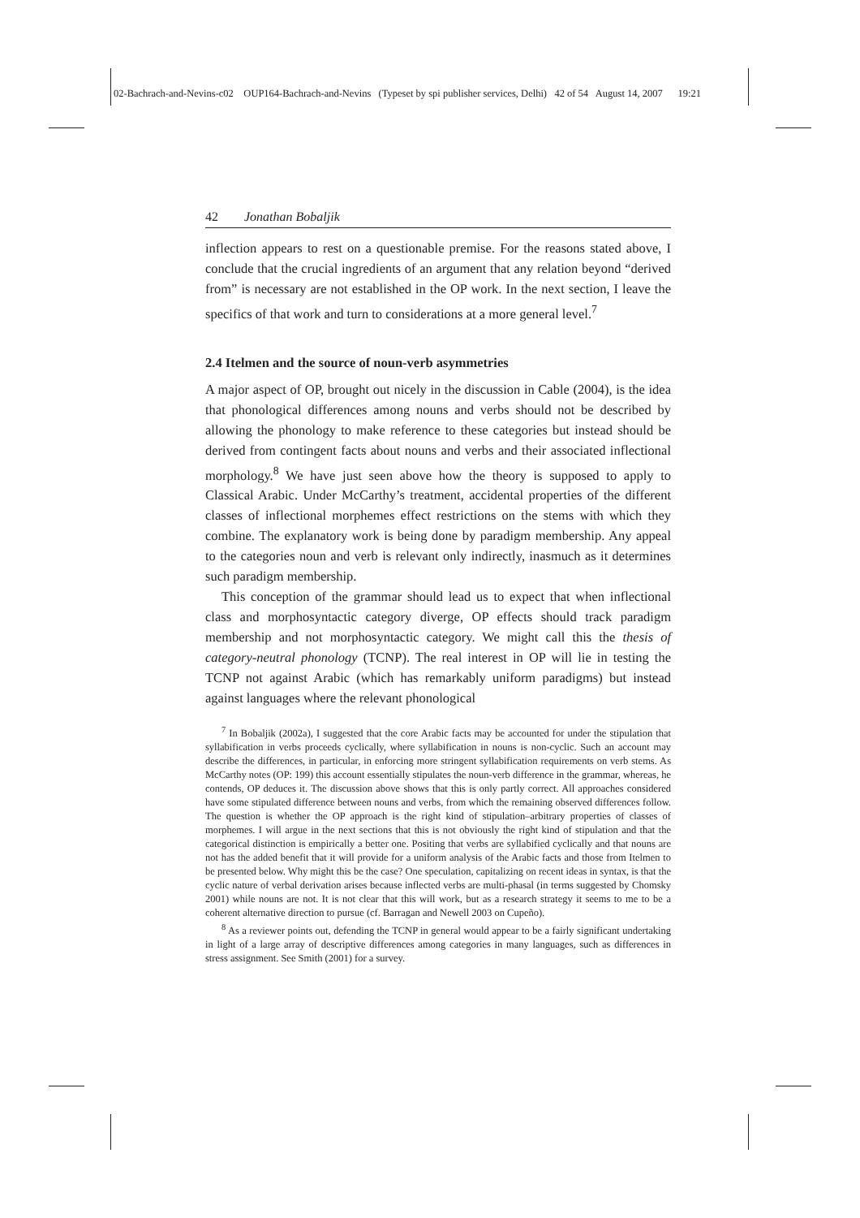02-Bachrach-and-Nevins-c02 OUP164-Bachrach-and-Nevins (Typeset by spi publisher services, Delhi) 42 of 54 August 14, 2007 19:21
42 Jonathan Bobaljik
inflection appears to rest on a questionable premise. For the reasons stated above, I conclude that the crucial ingredients of an argument that any relation beyond “derived from” is necessary are not established in the OP work. In the next section, I leave the specifics of that work and turn to considerations at a more general level.<sup>7</sup>
2.4 Itelmen and the source of noun-verb asymmetries
A major aspect of OP, brought out nicely in the discussion in Cable (2004), is the idea that phonological differences among nouns and verbs should not be described by allowing the phonology to make reference to these categories but instead should be derived from contingent facts about nouns and verbs and their associated inflectional morphology.<sup>8</sup> We have just seen above how the theory is supposed to apply to Classical Arabic. Under McCarthy’s treatment, accidental properties of the different classes of inflectional morphemes effect restrictions on the stems with which they combine. The explanatory work is being done by paradigm membership. Any appeal to the categories noun and verb is relevant only indirectly, inasmuch as it determines such paradigm membership.
This conception of the grammar should lead us to expect that when inflectional class and morphosyntactic category diverge, OP effects should track paradigm membership and not morphosyntactic category. We might call this the thesis of category-neutral phonology (TCNP). The real interest in OP will lie in testing the TCNP not against Arabic (which has remarkably uniform paradigms) but instead against languages where the relevant phonological
<sup>7</sup> In Bobaljik (2002a), I suggested that the core Arabic facts may be accounted for under the stipulation that syllabification in verbs proceeds cyclically, where syllabification in nouns is non-cyclic. Such an account may describe the differences, in particular, in enforcing more stringent syllabification requirements on verb stems. As McCarthy notes (OP: 199) this account essentially stipulates the noun-verb difference in the grammar, whereas, he contends, OP deduces it. The discussion above shows that this is only partly correct. All approaches considered have some stipulated difference between nouns and verbs, from which the remaining observed differences follow. The question is whether the OP approach is the right kind of stipulation–arbitrary properties of classes of morphemes. I will argue in the next sections that this is not obviously the right kind of stipulation and that the categorical distinction is empirically a better one. Positing that verbs are syllabified cyclically and that nouns are not has the added benefit that it will provide for a uniform analysis of the Arabic facts and those from Itelmen to be presented below. Why might this be the case? One speculation, capitalizing on recent ideas in syntax, is that the cyclic nature of verbal derivation arises because inflected verbs are multi-phasal (in terms suggested by Chomsky 2001) while nouns are not. It is not clear that this will work, but as a research strategy it seems to me to be a coherent alternative direction to pursue (cf. Barragan and Newell 2003 on Cupeño).
<sup>8</sup> As a reviewer points out, defending the TCNP in general would appear to be a fairly significant undertaking in light of a large array of descriptive differences among categories in many languages, such as differences in stress assignment. See Smith (2001) for a survey.